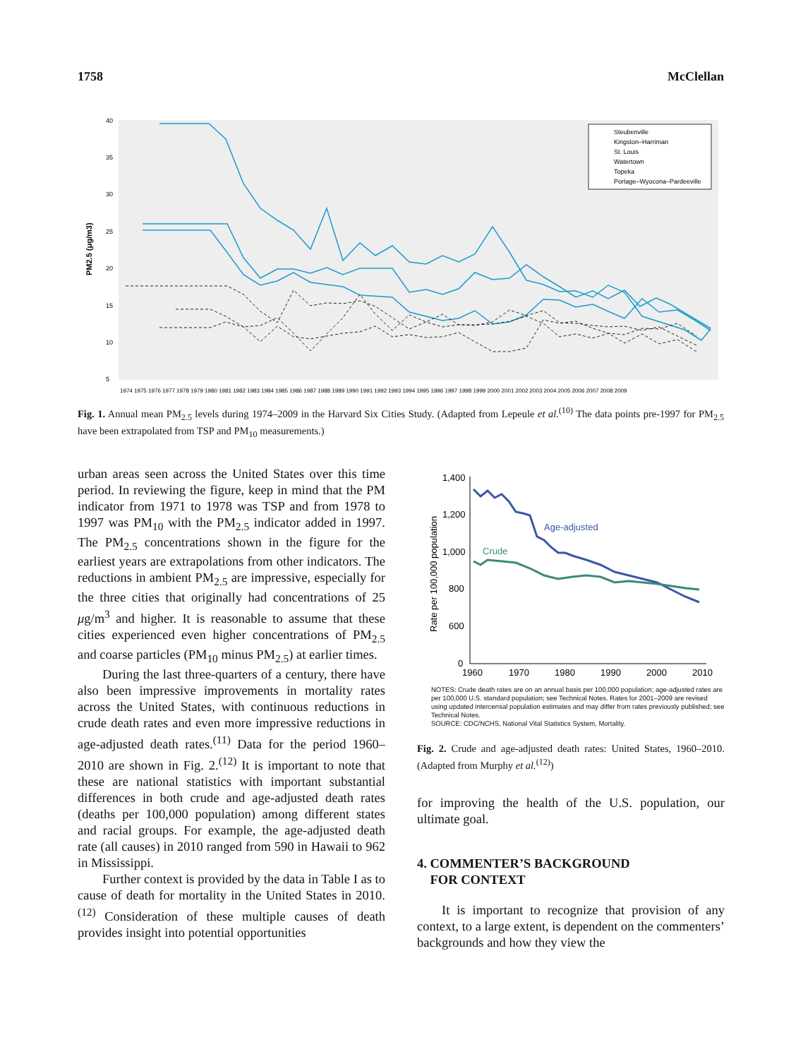1758 McClellan
40
35
30
25
20
15
10
5
PM2.5 (μg/m3)
1974 1975 1976 1977 1978 1979 1980 1981 1982 1983 1984 1985 1986 1987 1988 1989 1990 1991 1992 1993 1994 1995 1996 1997 1998 1999 2000 2001 2002 2003 2004 2005 2006 2007 2008 2009
Steubenville
Kingston–Harriman
St. Louis
Watertown
Topeka
Portage–Wyocona–Pardeeville
Fig. 1. Annual mean PM<sub>2.5</sub> levels during 1974–2009 in the Harvard Six Cities Study. (Adapted from Lepeule et al.<sup>(10)</sup> The data points pre-1997 for PM<sub>2.5</sub> have been extrapolated from TSP and PM<sub>10</sub> measurements.)
urban areas seen across the United States over this time period. In reviewing the figure, keep in mind that the PM indicator from 1971 to 1978 was TSP and from 1978 to 1997 was PM<sub>10</sub> with the PM<sub>2.5</sub> indicator added in 1997. The PM<sub>2.5</sub> concentrations shown in the figure for the earliest years are extrapolations from other indicators. The reductions in ambient PM<sub>2.5</sub> are impressive, especially for the three cities that originally had concentrations of 25 μg/m<sup>3</sup> and higher. It is reasonable to assume that these cities experienced even higher concentrations of PM<sub>2.5</sub> and coarse particles (PM<sub>10</sub> minus PM<sub>2.5</sub>) at earlier times.
During the last three-quarters of a century, there have also been impressive improvements in mortality rates across the United States, with continuous reductions in crude death rates and even more impressive reductions in age-adjusted death rates.<sup>(11)</sup> Data for the period 1960–2010 are shown in Fig. 2.<sup>(12)</sup> It is important to note that these are national statistics with important substantial differences in both crude and age-adjusted death rates (deaths per 100,000 population) among different states and racial groups. For example, the age-adjusted death rate (all causes) in 2010 ranged from 590 in Hawaii to 962 in Mississippi.
Further context is provided by the data in Table I as to cause of death for mortality in the United States in 2010.<sup>(12)</sup> Consideration of these multiple causes of death provides insight into potential opportunities
1,400
1,200
1,000
800
600
0
Rate per 100,000 population
Age-adjusted
Crude
1960
1970
1980
1990
2000
2010
NOTES: Crude death rates are on an annual basis per 100,000 population; age-adjusted rates are per 100,000 U.S. standard population; see Technical Notes. Rates for 2001–2009 are revised using updated intercensal population estimates and may differ from rates previously published; see Technical Notes.
SOURCE: CDC/NCHS, National Vital Statistics System, Mortality.
Fig. 2. Crude and age-adjusted death rates: United States, 1960–2010. (Adapted from Murphy et al.<sup>(12)</sup>)
for improving the health of the U.S. population, our ultimate goal.
4. COMMENTER’S BACKGROUND
FOR CONTEXT
It is important to recognize that provision of any context, to a large extent, is dependent on the commenters’ backgrounds and how they view the